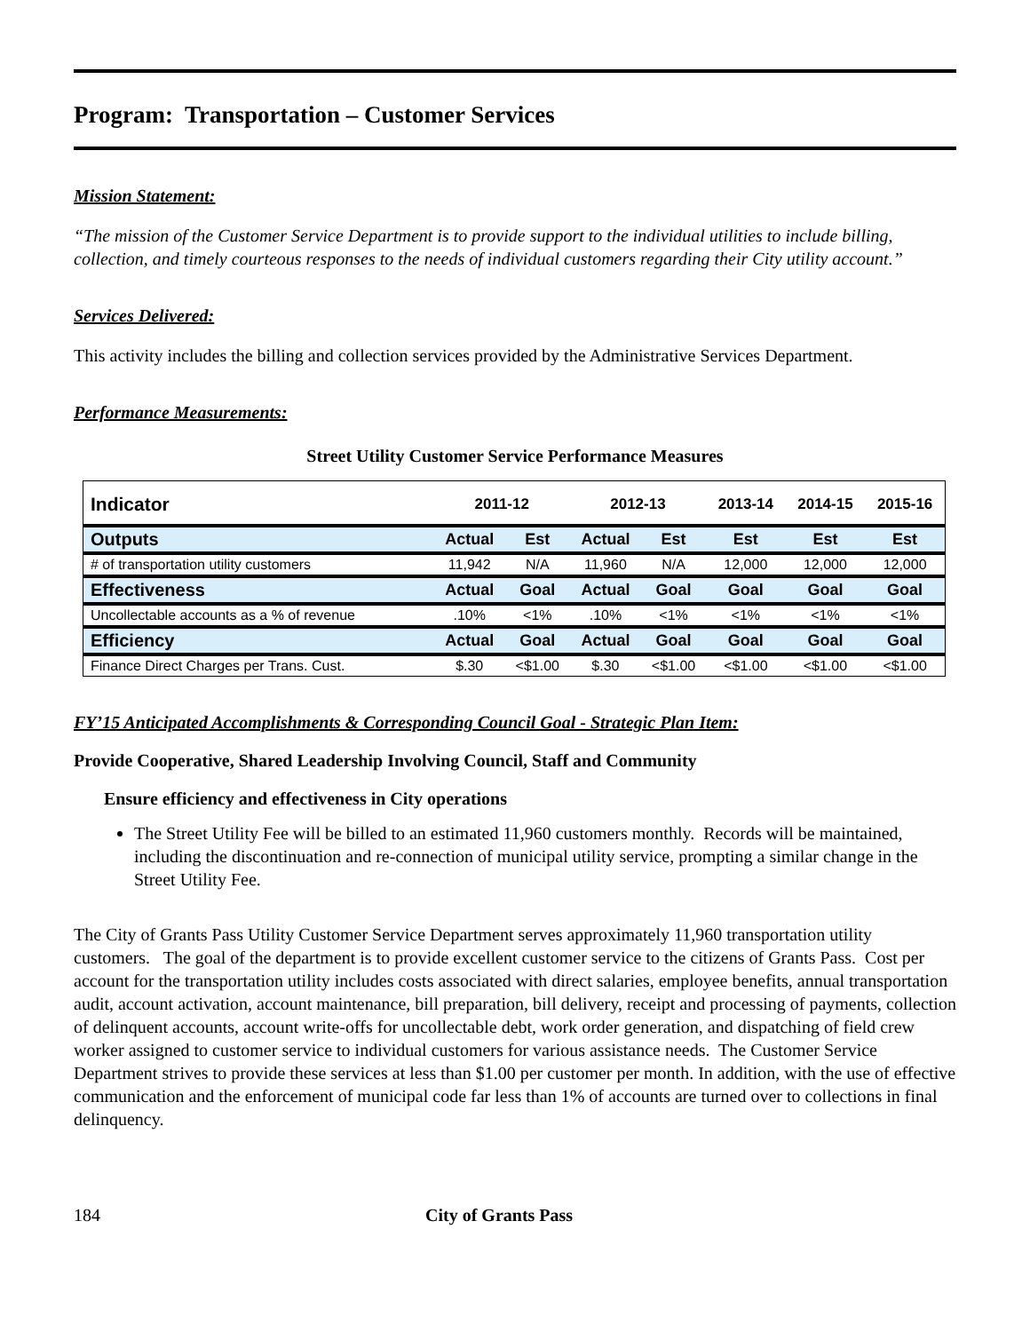Program: Transportation – Customer Services
Mission Statement:
“The mission of the Customer Service Department is to provide support to the individual utilities to include billing, collection, and timely courteous responses to the needs of individual customers regarding their City utility account.”
Services Delivered:
This activity includes the billing and collection services provided by the Administrative Services Department.
Performance Measurements:
Street Utility Customer Service Performance Measures
| Indicator | 2011-12 | | 2012-13 | | 2013-14 | 2014-15 | 2015-16 |
| --- | --- | --- | --- | --- | --- | --- | --- |
| Outputs | Actual | Est | Actual | Est | Est | Est | Est |
| # of transportation utility customers | 11,942 | N/A | 11,960 | N/A | 12,000 | 12,000 | 12,000 |
| Effectiveness | Actual | Goal | Actual | Goal | Goal | Goal | Goal |
| Uncollectable accounts as a % of revenue | .10% | <1% | .10% | <1% | <1% | <1% | <1% |
| Efficiency | Actual | Goal | Actual | Goal | Goal | Goal | Goal |
| Finance Direct Charges per Trans. Cust. | $.30 | <$1.00 | $.30 | <$1.00 | <$1.00 | <$1.00 | <$1.00 |
FY’15 Anticipated Accomplishments & Corresponding Council Goal - Strategic Plan Item:
Provide Cooperative, Shared Leadership Involving Council, Staff and Community
Ensure efficiency and effectiveness in City operations
The Street Utility Fee will be billed to an estimated 11,960 customers monthly. Records will be maintained, including the discontinuation and re-connection of municipal utility service, prompting a similar change in the Street Utility Fee.
The City of Grants Pass Utility Customer Service Department serves approximately 11,960 transportation utility customers. The goal of the department is to provide excellent customer service to the citizens of Grants Pass. Cost per account for the transportation utility includes costs associated with direct salaries, employee benefits, annual transportation audit, account activation, account maintenance, bill preparation, bill delivery, receipt and processing of payments, collection of delinquent accounts, account write-offs for uncollectable debt, work order generation, and dispatching of field crew worker assigned to customer service to individual customers for various assistance needs. The Customer Service Department strives to provide these services at less than $1.00 per customer per month. In addition, with the use of effective communication and the enforcement of municipal code far less than 1% of accounts are turned over to collections in final delinquency.
184 City of Grants Pass